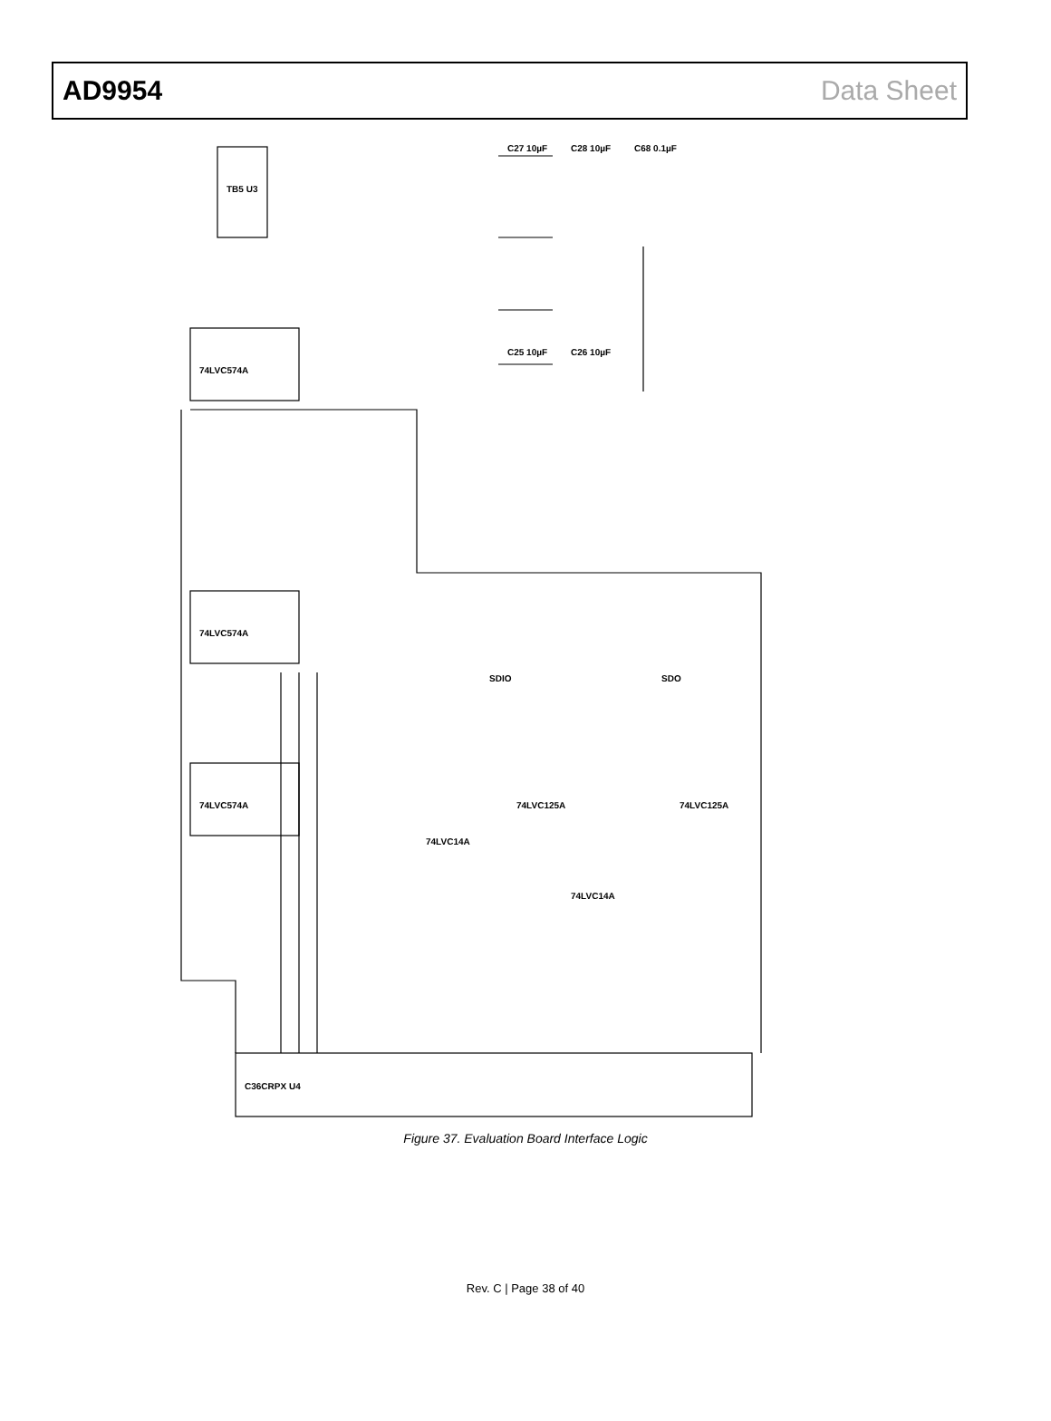AD9954 Data Sheet
TB5 U3
74LVC574A
74LVC574A
74LVC574A
C36CRPX U4
C27 10µF
C28 10µF
C68 0.1µF
C25 10µF
C26 10µF
SDIO
SDO
74LVC125A
74LVC125A
74LVC14A
74LVC14A
Figure 37. Evaluation Board Interface Logic
Rev. C | Page 38 of 40